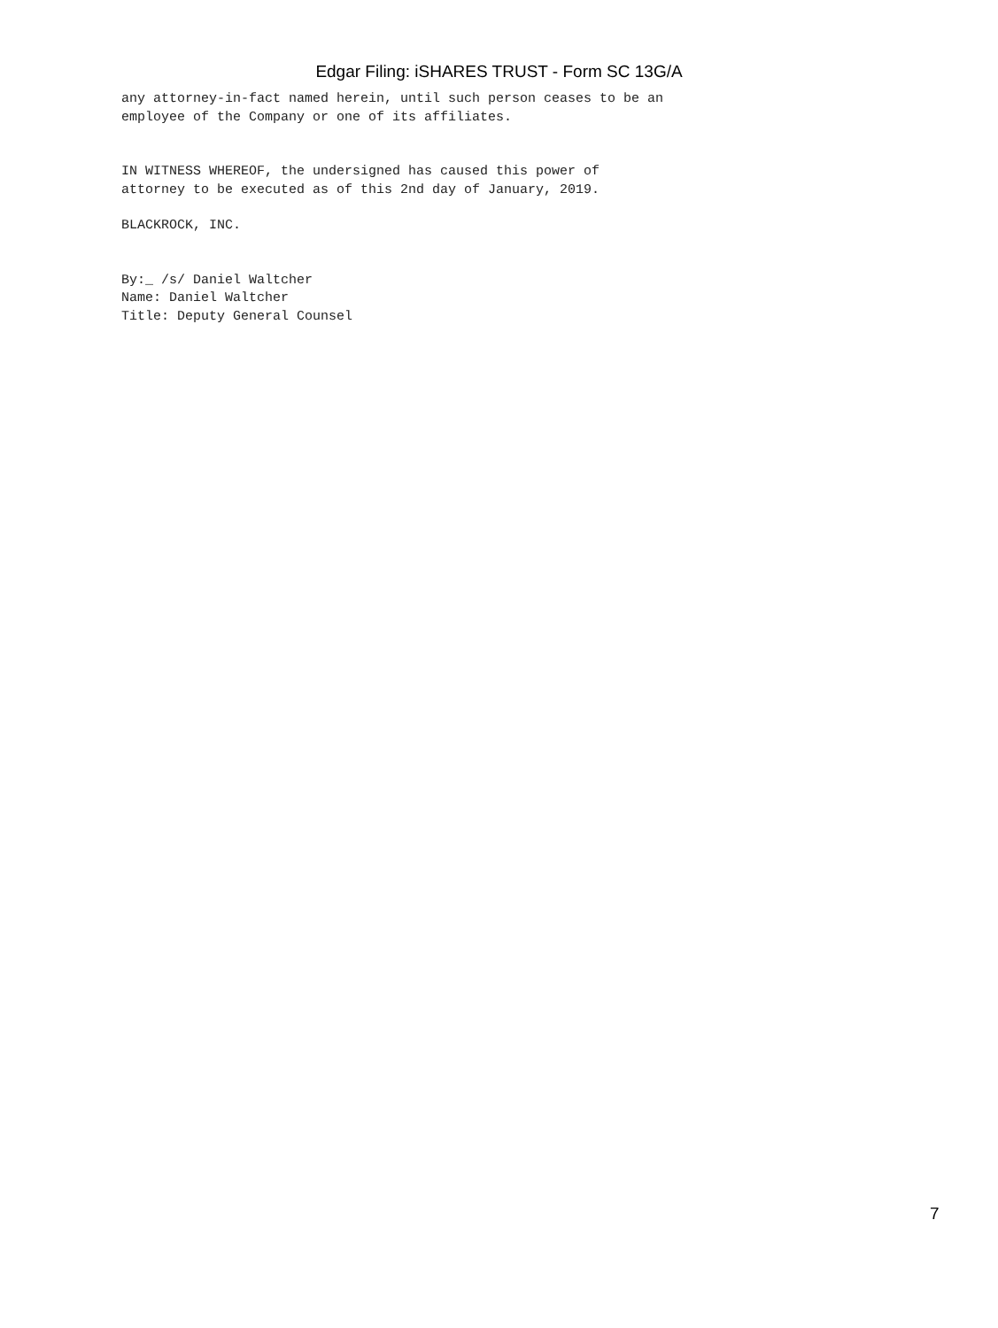Edgar Filing: iSHARES TRUST - Form SC 13G/A
any attorney-in-fact named herein, until such person ceases to be an
employee of the Company or one of its affiliates.
IN WITNESS WHEREOF, the undersigned has caused this power of
attorney to be executed as of this 2nd day of January, 2019.
BLACKROCK, INC.
By:_ /s/ Daniel Waltcher
Name: Daniel Waltcher
Title: Deputy General Counsel
7